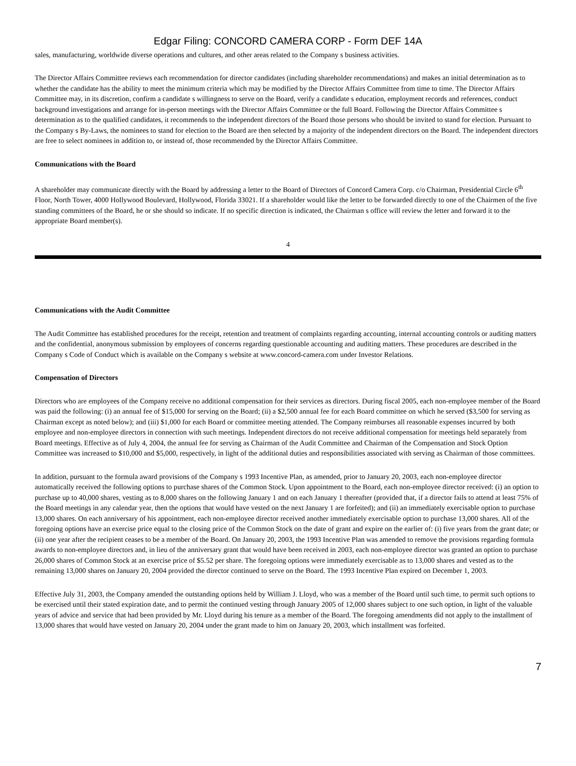Edgar Filing: CONCORD CAMERA CORP - Form DEF 14A
sales, manufacturing, worldwide diverse operations and cultures, and other areas related to the Company s business activities.
The Director Affairs Committee reviews each recommendation for director candidates (including shareholder recommendations) and makes an initial determination as to whether the candidate has the ability to meet the minimum criteria which may be modified by the Director Affairs Committee from time to time. The Director Affairs Committee may, in its discretion, confirm a candidate s willingness to serve on the Board, verify a candidate s education, employment records and references, conduct background investigations and arrange for in-person meetings with the Director Affairs Committee or the full Board. Following the Director Affairs Committee s determination as to the qualified candidates, it recommends to the independent directors of the Board those persons who should be invited to stand for election. Pursuant to the Company s By-Laws, the nominees to stand for election to the Board are then selected by a majority of the independent directors on the Board. The independent directors are free to select nominees in addition to, or instead of, those recommended by the Director Affairs Committee.
Communications with the Board
A shareholder may communicate directly with the Board by addressing a letter to the Board of Directors of Concord Camera Corp. c/o Chairman, Presidential Circle 6<sup>th</sup> Floor, North Tower, 4000 Hollywood Boulevard, Hollywood, Florida 33021. If a shareholder would like the letter to be forwarded directly to one of the Chairmen of the five standing committees of the Board, he or she should so indicate. If no specific direction is indicated, the Chairman s office will review the letter and forward it to the appropriate Board member(s).
4
Communications with the Audit Committee
The Audit Committee has established procedures for the receipt, retention and treatment of complaints regarding accounting, internal accounting controls or auditing matters and the confidential, anonymous submission by employees of concerns regarding questionable accounting and auditing matters. These procedures are described in the Company s Code of Conduct which is available on the Company s website at www.concord-camera.com under Investor Relations.
Compensation of Directors
Directors who are employees of the Company receive no additional compensation for their services as directors. During fiscal 2005, each non-employee member of the Board was paid the following: (i) an annual fee of $15,000 for serving on the Board; (ii) a $2,500 annual fee for each Board committee on which he served ($3,500 for serving as Chairman except as noted below); and (iii) $1,000 for each Board or committee meeting attended. The Company reimburses all reasonable expenses incurred by both employee and non-employee directors in connection with such meetings. Independent directors do not receive additional compensation for meetings held separately from Board meetings. Effective as of July 4, 2004, the annual fee for serving as Chairman of the Audit Committee and Chairman of the Compensation and Stock Option Committee was increased to $10,000 and $5,000, respectively, in light of the additional duties and responsibilities associated with serving as Chairman of those committees.
In addition, pursuant to the formula award provisions of the Company s 1993 Incentive Plan, as amended, prior to January 20, 2003, each non-employee director automatically received the following options to purchase shares of the Common Stock. Upon appointment to the Board, each non-employee director received: (i) an option to purchase up to 40,000 shares, vesting as to 8,000 shares on the following January 1 and on each January 1 thereafter (provided that, if a director fails to attend at least 75% of the Board meetings in any calendar year, then the options that would have vested on the next January 1 are forfeited); and (ii) an immediately exercisable option to purchase 13,000 shares. On each anniversary of his appointment, each non-employee director received another immediately exercisable option to purchase 13,000 shares. All of the foregoing options have an exercise price equal to the closing price of the Common Stock on the date of grant and expire on the earlier of: (i) five years from the grant date; or (ii) one year after the recipient ceases to be a member of the Board. On January 20, 2003, the 1993 Incentive Plan was amended to remove the provisions regarding formula awards to non-employee directors and, in lieu of the anniversary grant that would have been received in 2003, each non-employee director was granted an option to purchase 26,000 shares of Common Stock at an exercise price of $5.52 per share. The foregoing options were immediately exercisable as to 13,000 shares and vested as to the remaining 13,000 shares on January 20, 2004 provided the director continued to serve on the Board. The 1993 Incentive Plan expired on December 1, 2003.
Effective July 31, 2003, the Company amended the outstanding options held by William J. Lloyd, who was a member of the Board until such time, to permit such options to be exercised until their stated expiration date, and to permit the continued vesting through January 2005 of 12,000 shares subject to one such option, in light of the valuable years of advice and service that had been provided by Mr. Lloyd during his tenure as a member of the Board. The foregoing amendments did not apply to the installment of 13,000 shares that would have vested on January 20, 2004 under the grant made to him on January 20, 2003, which installment was forfeited.
7